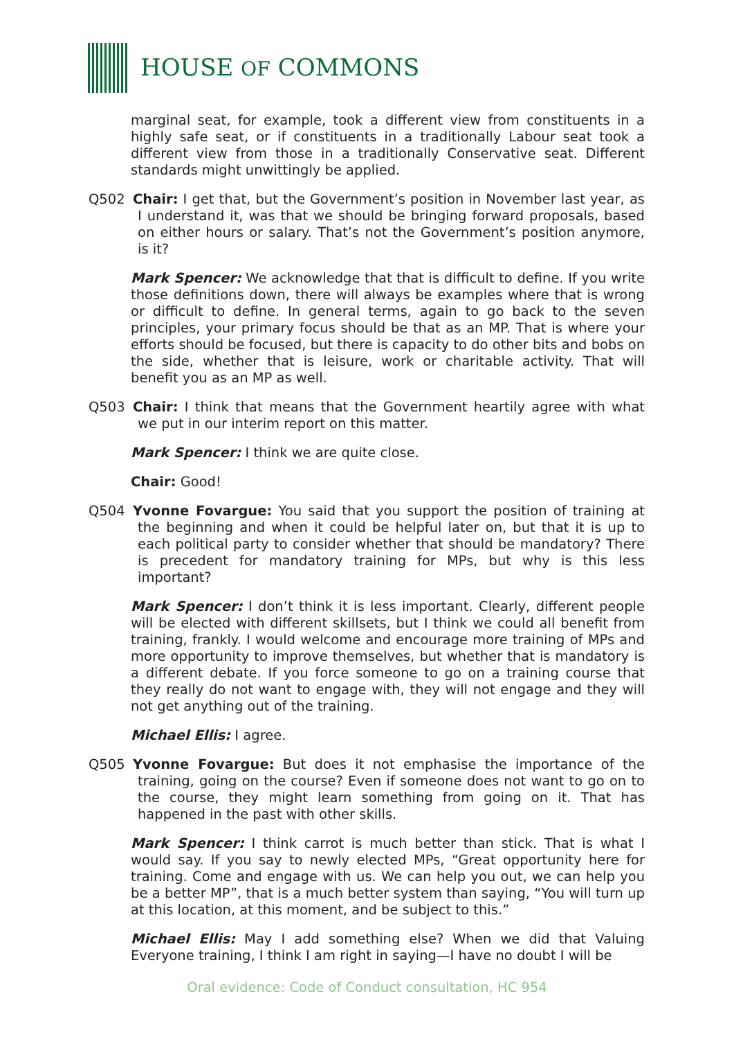HOUSE OF COMMONS
marginal seat, for example, took a different view from constituents in a highly safe seat, or if constituents in a traditionally Labour seat took a different view from those in a traditionally Conservative seat. Different standards might unwittingly be applied.
Q502 Chair: I get that, but the Government’s position in November last year, as I understand it, was that we should be bringing forward proposals, based on either hours or salary. That’s not the Government’s position anymore, is it?
Mark Spencer: We acknowledge that that is difficult to define. If you write those definitions down, there will always be examples where that is wrong or difficult to define. In general terms, again to go back to the seven principles, your primary focus should be that as an MP. That is where your efforts should be focused, but there is capacity to do other bits and bobs on the side, whether that is leisure, work or charitable activity. That will benefit you as an MP as well.
Q503 Chair: I think that means that the Government heartily agree with what we put in our interim report on this matter.
Mark Spencer: I think we are quite close.
Chair: Good!
Q504 Yvonne Fovargue: You said that you support the position of training at the beginning and when it could be helpful later on, but that it is up to each political party to consider whether that should be mandatory? There is precedent for mandatory training for MPs, but why is this less important?
Mark Spencer: I don’t think it is less important. Clearly, different people will be elected with different skillsets, but I think we could all benefit from training, frankly. I would welcome and encourage more training of MPs and more opportunity to improve themselves, but whether that is mandatory is a different debate. If you force someone to go on a training course that they really do not want to engage with, they will not engage and they will not get anything out of the training.
Michael Ellis: I agree.
Q505 Yvonne Fovargue: But does it not emphasise the importance of the training, going on the course? Even if someone does not want to go on to the course, they might learn something from going on it. That has happened in the past with other skills.
Mark Spencer: I think carrot is much better than stick. That is what I would say. If you say to newly elected MPs, “Great opportunity here for training. Come and engage with us. We can help you out, we can help you be a better MP”, that is a much better system than saying, “You will turn up at this location, at this moment, and be subject to this.”
Michael Ellis: May I add something else? When we did that Valuing Everyone training, I think I am right in saying—I have no doubt I will be
Oral evidence: Code of Conduct consultation, HC 954